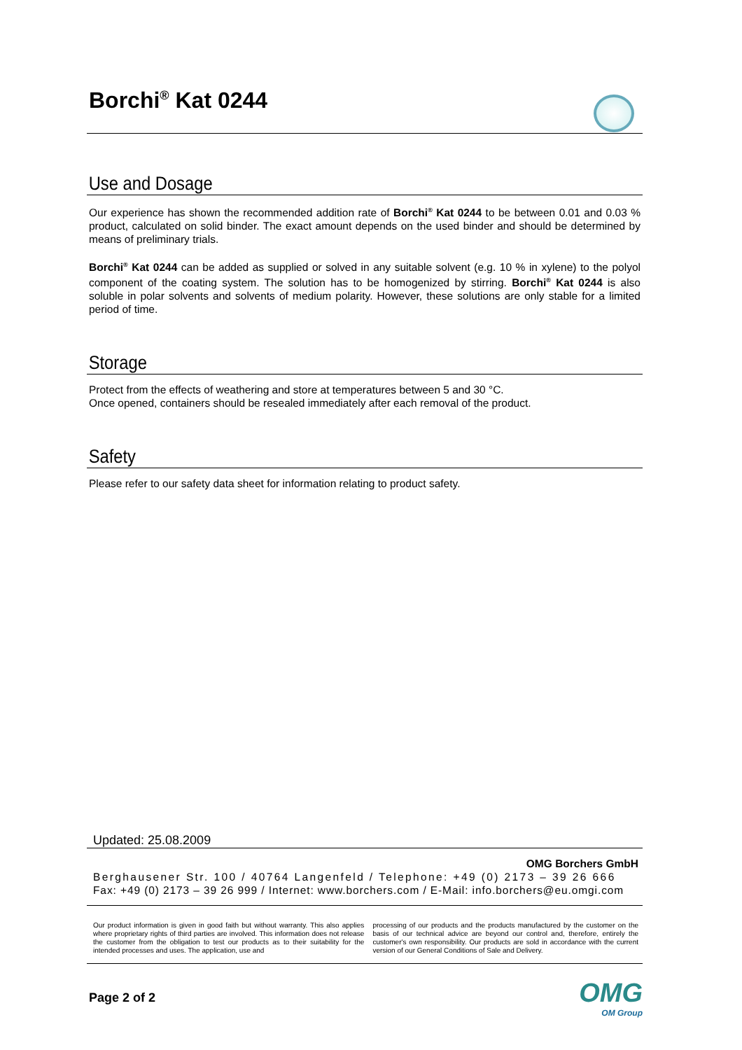Borchi<sup>®</sup> Kat 0244
Use and Dosage
Our experience has shown the recommended addition rate of Borchi<sup>®</sup> Kat 0244 to be between 0.01 and 0.03 % product, calculated on solid binder. The exact amount depends on the used binder and should be determined by means of preliminary trials.
Borchi<sup>®</sup> Kat 0244 can be added as supplied or solved in any suitable solvent (e.g. 10 % in xylene) to the polyol component of the coating system. The solution has to be homogenized by stirring. Borchi<sup>®</sup> Kat 0244 is also soluble in polar solvents and solvents of medium polarity. However, these solutions are only stable for a limited period of time.
Storage
Protect from the effects of weathering and store at temperatures between 5 and 30 °C.
Once opened, containers should be resealed immediately after each removal of the product.
Safety
Please refer to our safety data sheet for information relating to product safety.
Updated: 25.08.2009
OMG Borchers GmbH
Berghausener Str. 100 / 40764 Langenfeld / Telephone: +49 (0) 2173 – 39 26 666
Fax: +49 (0) 2173 – 39 26 999 / Internet: www.borchers.com / E-Mail: info.borchers@eu.omgi.com
Our product information is given in good faith but without warranty. This also applies where proprietary rights of third parties are involved. This information does not release the customer from the obligation to test our products as to their suitability for the intended processes and uses. The application, use and
processing of our products and the products manufactured by the customer on the basis of our technical advice are beyond our control and, therefore, entirely the customer's own responsibility. Our products are sold in accordance with the current version of our General Conditions of Sale and Delivery.
Page 2 of 2
OMG
OM Group